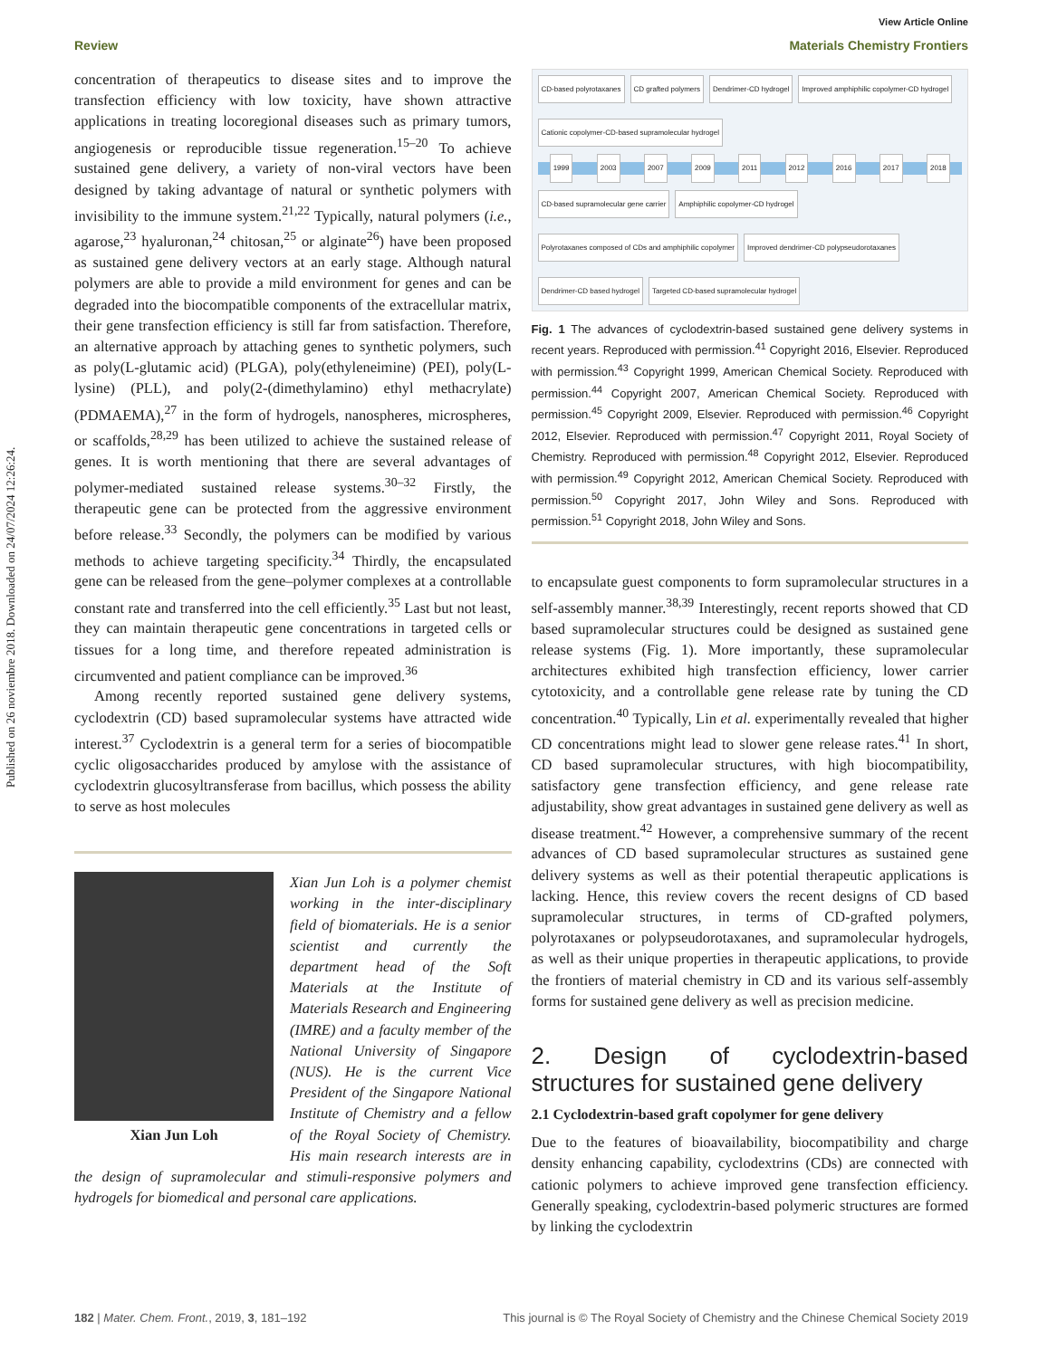Published on 26 noviembre 2018. Downloaded on 24/07/2024 12:26:24.
View Article Online
Review Materials Chemistry Frontiers
concentration of therapeutics to disease sites and to improve the transfection efficiency with low toxicity, have shown attractive applications in treating locoregional diseases such as primary tumors, angiogenesis or reproducible tissue regeneration.<sup>15–20</sup> To achieve sustained gene delivery, a variety of non-viral vectors have been designed by taking advantage of natural or synthetic polymers with invisibility to the immune system.<sup>21,22</sup> Typically, natural polymers (i.e., agarose,<sup>23</sup> hyaluronan,<sup>24</sup> chitosan,<sup>25</sup> or alginate<sup>26</sup>) have been proposed as sustained gene delivery vectors at an early stage. Although natural polymers are able to provide a mild environment for genes and can be degraded into the biocompatible components of the extracellular matrix, their gene transfection efficiency is still far from satisfaction. Therefore, an alternative approach by attaching genes to synthetic polymers, such as poly(L-glutamic acid) (PLGA), poly(ethyleneimine) (PEI), poly(L-lysine) (PLL), and poly(2-(dimethylamino) ethyl methacrylate) (PDMAEMA),<sup>27</sup> in the form of hydrogels, nanospheres, microspheres, or scaffolds,<sup>28,29</sup> has been utilized to achieve the sustained release of genes. It is worth mentioning that there are several advantages of polymer-mediated sustained release systems.<sup>30–32</sup> Firstly, the therapeutic gene can be protected from the aggressive environment before release.<sup>33</sup> Secondly, the polymers can be modified by various methods to achieve targeting specificity.<sup>34</sup> Thirdly, the encapsulated gene can be released from the gene–polymer complexes at a controllable constant rate and transferred into the cell efficiently.<sup>35</sup> Last but not least, they can maintain therapeutic gene concentrations in targeted cells or tissues for a long time, and therefore repeated administration is circumvented and patient compliance can be improved.<sup>36</sup>
Among recently reported sustained gene delivery systems, cyclodextrin (CD) based supramolecular systems have attracted wide interest.<sup>37</sup> Cyclodextrin is a general term for a series of biocompatible cyclic oligosaccharides produced by amylose with the assistance of cyclodextrin glucosyltransferase from bacillus, which possess the ability to serve as host molecules
Xian Jun Loh
Xian Jun Loh is a polymer chemist working in the inter-disciplinary field of biomaterials. He is a senior scientist and currently the department head of the Soft Materials at the Institute of Materials Research and Engineering (IMRE) and a faculty member of the National University of Singapore (NUS). He is the current Vice President of the Singapore National Institute of Chemistry and a fellow of the Royal Society of Chemistry. His main research interests are in the design of supramolecular and stimuli-responsive polymers and hydrogels for biomedical and personal care applications.
CD-based polyrotaxanes CD grafted polymers Dendrimer-CD hydrogel Improved amphiphilic copolymer-CD hydrogel Cationic copolymer-CD-based supramolecular hydrogel
1999 2003 2007 2009 2011 2012 2016 2017 2018
CD-based supramolecular gene carrier Amphiphilic copolymer-CD hydrogel Polyrotaxanes composed of CDs and amphiphilic copolymer Improved dendrimer-CD polypseudorotaxanes Dendrimer-CD based hydrogel Targeted CD-based supramolecular hydrogel
Fig. 1 The advances of cyclodextrin-based sustained gene delivery systems in recent years. Reproduced with permission.<sup>41</sup> Copyright 2016, Elsevier. Reproduced with permission.<sup>43</sup> Copyright 1999, American Chemical Society. Reproduced with permission.<sup>44</sup> Copyright 2007, American Chemical Society. Reproduced with permission.<sup>45</sup> Copyright 2009, Elsevier. Reproduced with permission.<sup>46</sup> Copyright 2012, Elsevier. Reproduced with permission.<sup>47</sup> Copyright 2011, Royal Society of Chemistry. Reproduced with permission.<sup>48</sup> Copyright 2012, Elsevier. Reproduced with permission.<sup>49</sup> Copyright 2012, American Chemical Society. Reproduced with permission.<sup>50</sup> Copyright 2017, John Wiley and Sons. Reproduced with permission.<sup>51</sup> Copyright 2018, John Wiley and Sons.
to encapsulate guest components to form supramolecular structures in a self-assembly manner.<sup>38,39</sup> Interestingly, recent reports showed that CD based supramolecular structures could be designed as sustained gene release systems (Fig. 1). More importantly, these supramolecular architectures exhibited high transfection efficiency, lower carrier cytotoxicity, and a controllable gene release rate by tuning the CD concentration.<sup>40</sup> Typically, Lin et al. experimentally revealed that higher CD concentrations might lead to slower gene release rates.<sup>41</sup> In short, CD based supramolecular structures, with high biocompatibility, satisfactory gene transfection efficiency, and gene release rate adjustability, show great advantages in sustained gene delivery as well as disease treatment.<sup>42</sup> However, a comprehensive summary of the recent advances of CD based supramolecular structures as sustained gene delivery systems as well as their potential therapeutic applications is lacking. Hence, this review covers the recent designs of CD based supramolecular structures, in terms of CD-grafted polymers, polyrotaxanes or polypseudorotaxanes, and supramolecular hydrogels, as well as their unique properties in therapeutic applications, to provide the frontiers of material chemistry in CD and its various self-assembly forms for sustained gene delivery as well as precision medicine.
2. Design of cyclodextrin-based structures for sustained gene delivery
2.1 Cyclodextrin-based graft copolymer for gene delivery
Due to the features of bioavailability, biocompatibility and charge density enhancing capability, cyclodextrins (CDs) are connected with cationic polymers to achieve improved gene transfection efficiency. Generally speaking, cyclodextrin-based polymeric structures are formed by linking the cyclodextrin
182 | Mater. Chem. Front., 2019, 3, 181–192 This journal is © The Royal Society of Chemistry and the Chinese Chemical Society 2019